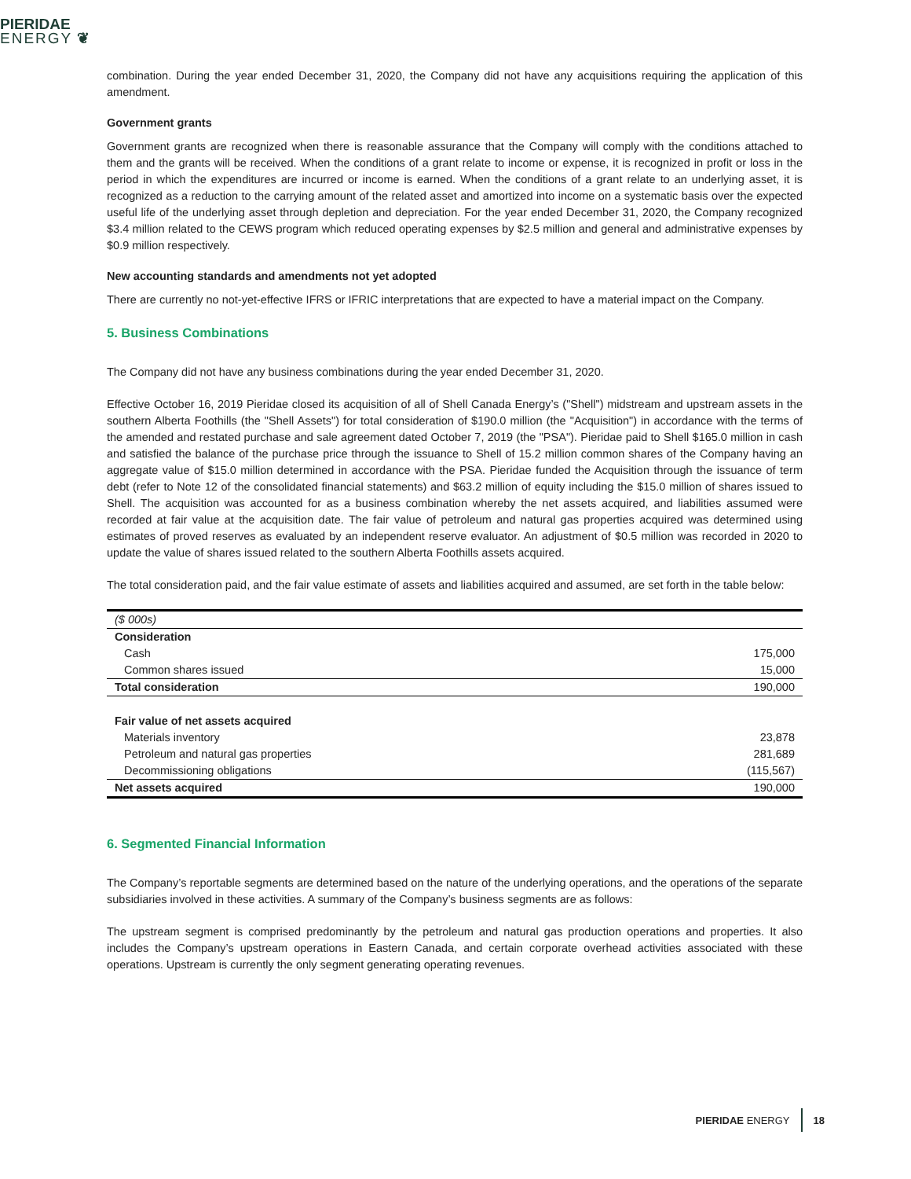PIERIDAE
ENERGY ❦
combination. During the year ended December 31, 2020, the Company did not have any acquisitions requiring the application of this amendment.
Government grants
Government grants are recognized when there is reasonable assurance that the Company will comply with the conditions attached to them and the grants will be received. When the conditions of a grant relate to income or expense, it is recognized in profit or loss in the period in which the expenditures are incurred or income is earned. When the conditions of a grant relate to an underlying asset, it is recognized as a reduction to the carrying amount of the related asset and amortized into income on a systematic basis over the expected useful life of the underlying asset through depletion and depreciation. For the year ended December 31, 2020, the Company recognized $3.4 million related to the CEWS program which reduced operating expenses by $2.5 million and general and administrative expenses by $0.9 million respectively.
New accounting standards and amendments not yet adopted
There are currently no not-yet-effective IFRS or IFRIC interpretations that are expected to have a material impact on the Company.
5. Business Combinations
The Company did not have any business combinations during the year ended December 31, 2020.
Effective October 16, 2019 Pieridae closed its acquisition of all of Shell Canada Energy’s ("Shell") midstream and upstream assets in the southern Alberta Foothills (the "Shell Assets") for total consideration of $190.0 million (the "Acquisition") in accordance with the terms of the amended and restated purchase and sale agreement dated October 7, 2019 (the "PSA"). Pieridae paid to Shell $165.0 million in cash and satisfied the balance of the purchase price through the issuance to Shell of 15.2 million common shares of the Company having an aggregate value of $15.0 million determined in accordance with the PSA. Pieridae funded the Acquisition through the issuance of term debt (refer to Note 12 of the consolidated financial statements) and $63.2 million of equity including the $15.0 million of shares issued to Shell. The acquisition was accounted for as a business combination whereby the net assets acquired, and liabilities assumed were recorded at fair value at the acquisition date. The fair value of petroleum and natural gas properties acquired was determined using estimates of proved reserves as evaluated by an independent reserve evaluator. An adjustment of $0.5 million was recorded in 2020 to update the value of shares issued related to the southern Alberta Foothills assets acquired.
The total consideration paid, and the fair value estimate of assets and liabilities acquired and assumed, are set forth in the table below:
| ($ 000s) | |
| Consideration | |
| Cash | 175,000 |
| Common shares issued | 15,000 |
| Total consideration | 190,000 |
| Fair value of net assets acquired | |
| Materials inventory | 23,878 |
| Petroleum and natural gas properties | 281,689 |
| Decommissioning obligations | (115,567) |
| Net assets acquired | 190,000 |
6. Segmented Financial Information
The Company’s reportable segments are determined based on the nature of the underlying operations, and the operations of the separate subsidiaries involved in these activities. A summary of the Company’s business segments are as follows:
The upstream segment is comprised predominantly by the petroleum and natural gas production operations and properties. It also includes the Company’s upstream operations in Eastern Canada, and certain corporate overhead activities associated with these operations. Upstream is currently the only segment generating operating revenues.
PIERIDAE ENERGY 18